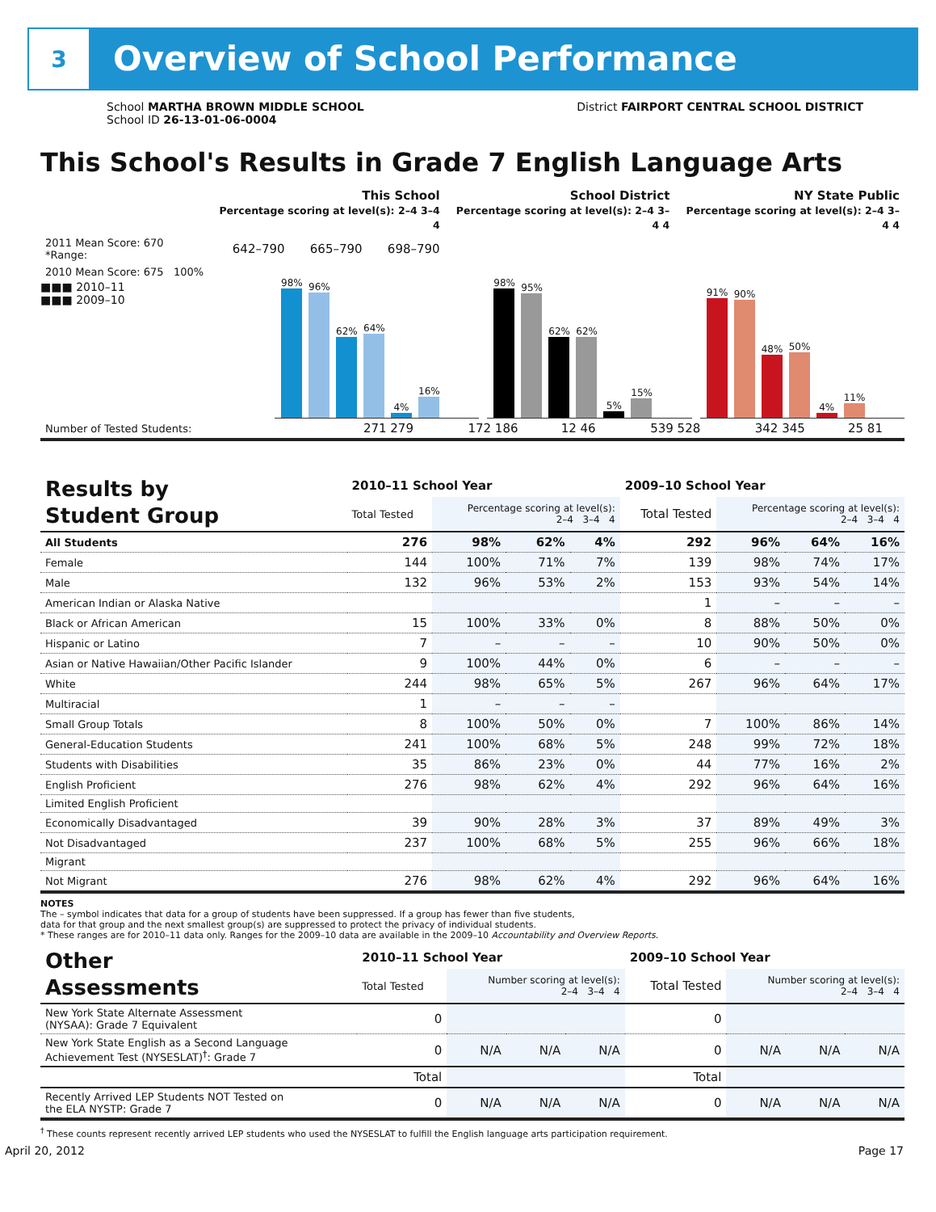3
Overview of School Performance
School MARTHA BROWN MIDDLE SCHOOL
School ID 26-13-01-06-0004
District FAIRPORT CENTRAL SCHOOL DISTRICT
This School's Results in Grade 7 English Language Arts
| | This School Percentage scoring at level(s): 2–4 3–4 4 | | | School District Percentage scoring at level(s): 2–4 3–4 4 | NY State Public Percentage scoring at level(s): 2–4 3–4 4 |
| --- | --- | --- | --- | --- | --- |
| 2011 Mean Score: 670 *Range: | 642–790 | 665–790 | 698–790 | | |
| 2010 Mean Score: 675 100% | | | | | |
■■■ 2010–11
■■■ 2009–10
98%
96%
62%
64%
4%
16%
98%
95%
62%
62%
5%
15%
91%
90%
48%
50%
4%
11%
| Number of Tested Students: | 271 279 | 172 186 | 12 46 | 539 528 | 342 345 | 25 81 | |
| Results by Student Group | 2010–11 School Year | | | | 2009–10 School Year | | | |
| | Total Tested | Percentage scoring at level(s): 2–4 3–4 4 | | | Total Tested | Percentage scoring at level(s): 2–4 3–4 4 | | |
| All Students | 276 | 98% | 62% | 4% | 292 | 96% | 64% | 16% |
| Female | 144 | 100% | 71% | 7% | 139 | 98% | 74% | 17% |
| Male | 132 | 96% | 53% | 2% | 153 | 93% | 54% | 14% |
| American Indian or Alaska Native | | | | | 1 | – | – | – |
| Black or African American | 15 | 100% | 33% | 0% | 8 | 88% | 50% | 0% |
| Hispanic or Latino | 7 | – | – | – | 10 | 90% | 50% | 0% |
| Asian or Native Hawaiian/Other Pacific Islander | 9 | 100% | 44% | 0% | 6 | – | – | – |
| White | 244 | 98% | 65% | 5% | 267 | 96% | 64% | 17% |
| Multiracial | 1 | – | – | – | | | | |
| Small Group Totals | 8 | 100% | 50% | 0% | 7 | 100% | 86% | 14% |
| General-Education Students | 241 | 100% | 68% | 5% | 248 | 99% | 72% | 18% |
| Students with Disabilities | 35 | 86% | 23% | 0% | 44 | 77% | 16% | 2% |
| English Proficient | 276 | 98% | 62% | 4% | 292 | 96% | 64% | 16% |
| Limited English Proficient | | | | | | | | |
| Economically Disadvantaged | 39 | 90% | 28% | 3% | 37 | 89% | 49% | 3% |
| Not Disadvantaged | 237 | 100% | 68% | 5% | 255 | 96% | 66% | 18% |
| Migrant | | | | | | | | |
| Not Migrant | 276 | 98% | 62% | 4% | 292 | 96% | 64% | 16% |
NOTES
The – symbol indicates that data for a group of students have been suppressed. If a group has fewer than five students,
data for that group and the next smallest group(s) are suppressed to protect the privacy of individual students.
* These ranges are for 2010–11 data only. Ranges for the 2009–10 data are available in the 2009–10 Accountability and Overview Reports.
| Other Assessments | 2010–11 School Year | | | | 2009–10 School Year | | | |
| | Total Tested | Number scoring at level(s): 2–4 3–4 4 | | | Total Tested | Number scoring at level(s): 2–4 3–4 4 | | |
| New York State Alternate Assessment (NYSAA): Grade 7 Equivalent | 0 | | | | 0 | | | |
| New York State English as a Second Language Achievement Test (NYSESLAT)<sup>†</sup>: Grade 7 | 0 | N/A | N/A | N/A | 0 | N/A | N/A | N/A |
| | Total | | | | Total | | | |
| Recently Arrived LEP Students NOT Tested on the ELA NYSTP: Grade 7 | 0 | N/A | N/A | N/A | 0 | N/A | N/A | N/A |
<sup>†</sup> These counts represent recently arrived LEP students who used the NYSESLAT to fulfill the English language arts participation requirement.
April 20, 2012 Page 17